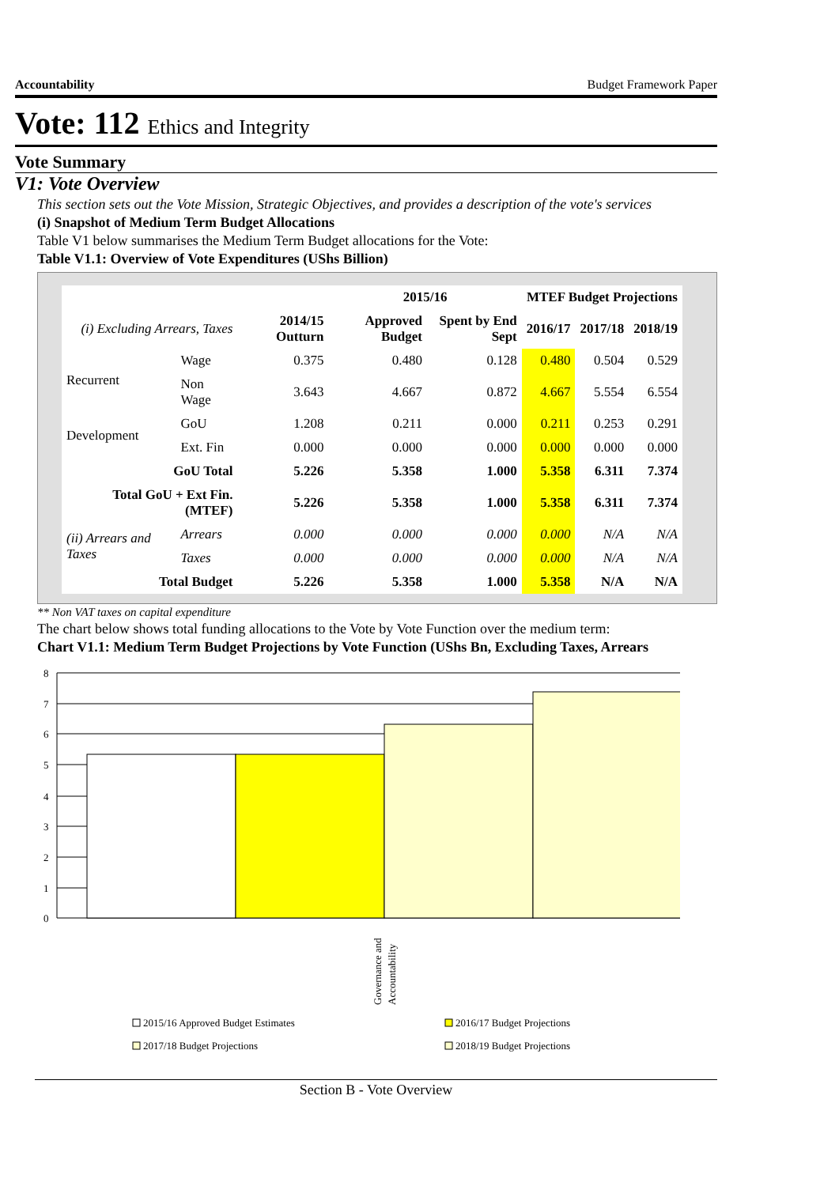Accountability Budget Framework Paper
Vote: 112 Ethics and Integrity
Vote Summary
V1: Vote Overview
This section sets out the Vote Mission, Strategic Objectives, and provides a description of the vote's services
(i) Snapshot of Medium Term Budget Allocations
Table V1 below summarises the Medium Term Budget allocations for the Vote:
Table V1.1: Overview of Vote Expenditures (UShs Billion)
| | | | 2015/16 | | MTEF Budget Projections | | |
| --- | --- | --- | --- | --- | --- | --- | --- |
| (i) Excluding Arrears, Taxes | | 2014/15 Outturn | Approved Budget | Spent by End Sept | 2016/17 | 2017/18 | 2018/19 |
| Recurrent | Wage | 0.375 | 0.480 | 0.128 | 0.480 | 0.504 | 0.529 |
| | Non Wage | 3.643 | 4.667 | 0.872 | 4.667 | 5.554 | 6.554 |
| Development | GoU | 1.208 | 0.211 | 0.000 | 0.211 | 0.253 | 0.291 |
| | Ext. Fin | 0.000 | 0.000 | 0.000 | 0.000 | 0.000 | 0.000 |
| GoU Total | | 5.226 | 5.358 | 1.000 | 5.358 | 6.311 | 7.374 |
| Total GoU + Ext Fin. (MTEF) | | 5.226 | 5.358 | 1.000 | 5.358 | 6.311 | 7.374 |
| (ii) Arrears and Taxes | Arrears | 0.000 | 0.000 | 0.000 | 0.000 | N/A | N/A |
| | Taxes | 0.000 | 0.000 | 0.000 | 0.000 | N/A | N/A |
| Total Budget | | 5.226 | 5.358 | 1.000 | 5.358 | N/A | N/A |
** Non VAT taxes on capital expenditure
The chart below shows total funding allocations to the Vote by Vote Function over the medium term:
Chart V1.1: Medium Term Budget Projections by Vote Function (UShs Bn, Excluding Taxes, Arrears
8
7
6
5
4
3
2
1
0
Governance and
Accountability
2015/16 Approved Budget Estimates
2016/17 Budget Projections
2017/18 Budget Projections
2018/19 Budget Projections
Section B - Vote Overview